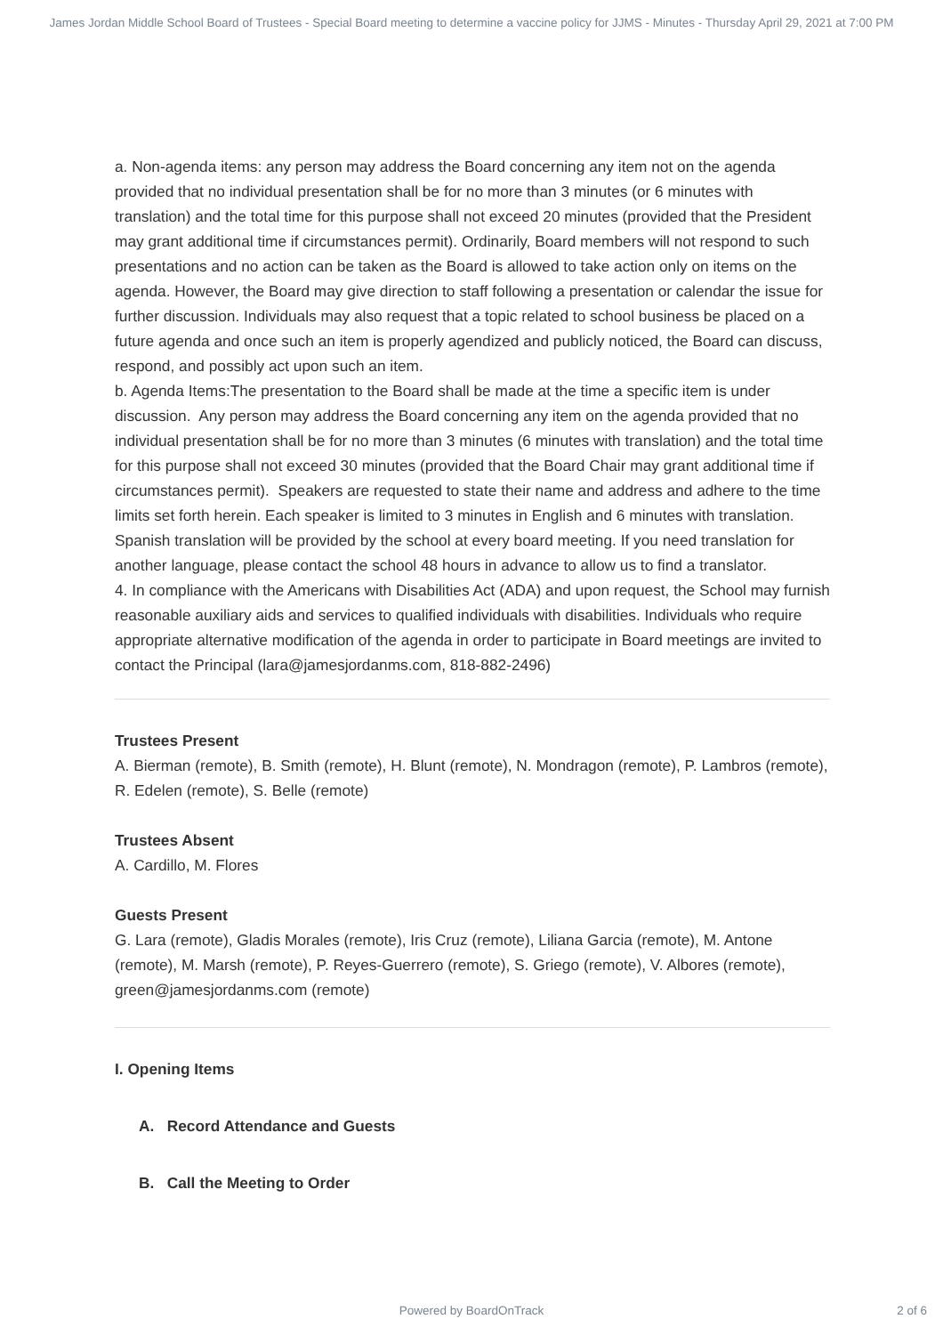James Jordan Middle School Board of Trustees - Special Board meeting to determine a vaccine policy for JJMS - Minutes - Thursday April 29, 2021 at 7:00 PM
a. Non-agenda items: any person may address the Board concerning any item not on the agenda provided that no individual presentation shall be for no more than 3 minutes (or 6 minutes with translation) and the total time for this purpose shall not exceed 20 minutes (provided that the President may grant additional time if circumstances permit). Ordinarily, Board members will not respond to such presentations and no action can be taken as the Board is allowed to take action only on items on the agenda. However, the Board may give direction to staff following a presentation or calendar the issue for further discussion. Individuals may also request that a topic related to school business be placed on a future agenda and once such an item is properly agendized and publicly noticed, the Board can discuss, respond, and possibly act upon such an item.
b. Agenda Items:The presentation to the Board shall be made at the time a specific item is under discussion. Any person may address the Board concerning any item on the agenda provided that no individual presentation shall be for no more than 3 minutes (6 minutes with translation) and the total time for this purpose shall not exceed 30 minutes (provided that the Board Chair may grant additional time if circumstances permit). Speakers are requested to state their name and address and adhere to the time limits set forth herein. Each speaker is limited to 3 minutes in English and 6 minutes with translation. Spanish translation will be provided by the school at every board meeting. If you need translation for another language, please contact the school 48 hours in advance to allow us to find a translator.
4. In compliance with the Americans with Disabilities Act (ADA) and upon request, the School may furnish reasonable auxiliary aids and services to qualified individuals with disabilities. Individuals who require appropriate alternative modification of the agenda in order to participate in Board meetings are invited to contact the Principal (lara@jamesjordanms.com, 818-882-2496)
Trustees Present
A. Bierman (remote), B. Smith (remote), H. Blunt (remote), N. Mondragon (remote), P. Lambros (remote), R. Edelen (remote), S. Belle (remote)
Trustees Absent
A. Cardillo, M. Flores
Guests Present
G. Lara (remote), Gladis Morales (remote), Iris Cruz (remote), Liliana Garcia (remote), M. Antone (remote), M. Marsh (remote), P. Reyes-Guerrero (remote), S. Griego (remote), V. Albores (remote), green@jamesjordanms.com (remote)
I. Opening Items
A. Record Attendance and Guests
B. Call the Meeting to Order
Powered by BoardOnTrack 2 of 6